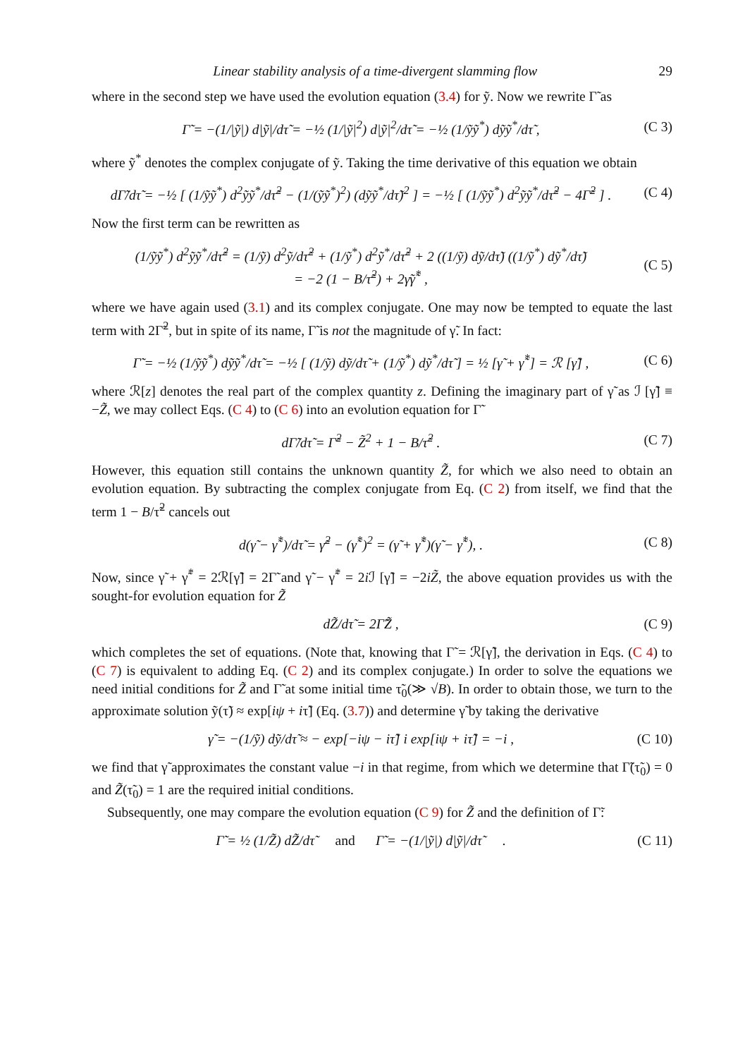Linear stability analysis of a time-divergent slamming flow 29
where in the second step we have used the evolution equation (3.4) for ỹ. Now we rewrite Γ̃ as
Γ̃ = −(1/|ỹ|) d|ỹ|/dτ̃ = −½ (1/|ỹ|<sup>2</sup>) d|ỹ|<sup>2</sup>/dτ̃ = −½ (1/ỹỹ<sup>*</sup>) dỹỹ<sup>*</sup>/dτ̃ ,
(C 3)
where ỹ<sup>*</sup> denotes the complex conjugate of ỹ. Taking the time derivative of this equation we obtain
dΓ̃/dτ̃ = −½ [ (1/ỹỹ<sup>*</sup>) d<sup>2</sup>ỹỹ<sup>*</sup>/dτ̃<sup>2</sup> − (1/(ỹỹ<sup>*</sup>)<sup>2</sup>) (dỹỹ<sup>*</sup>/dτ̃)<sup>2</sup> ] = −½ [ (1/ỹỹ<sup>*</sup>) d<sup>2</sup>ỹỹ<sup>*</sup>/dτ̃<sup>2</sup> − 4Γ̃<sup>2</sup> ] .
(C 4)
Now the first term can be rewritten as
(1/ỹỹ<sup>*</sup>) d<sup>2</sup>ỹỹ<sup>*</sup>/dτ̃<sup>2</sup> = (1/ỹ) d<sup>2</sup>ỹ/dτ̃<sup>2</sup> + (1/ỹ<sup>*</sup>) d<sup>2</sup>ỹ<sup>*</sup>/dτ̃<sup>2</sup> + 2 ((1/ỹ) dỹ/dτ̃) ((1/ỹ<sup>*</sup>) dỹ<sup>*</sup>/dτ̃)
= −2 (1 − B/τ̃<sup>2</sup>) + 2γ̃γ̃<sup>*</sup> ,
(C 5)
where we have again used (3.1) and its complex conjugate. One may now be tempted to equate the last term with 2Γ̃<sup>2</sup>, but in spite of its name, Γ̃ is not the magnitude of γ̃. In fact:
Γ̃ = −½ (1/ỹỹ<sup>*</sup>) dỹỹ<sup>*</sup>/dτ̃ = −½ [ (1/ỹ) dỹ/dτ̃ + (1/ỹ<sup>*</sup>) dỹ<sup>*</sup>/dτ̃ ] = ½ [γ̃ + γ̃<sup>*</sup>] = ℛ [γ̃] ,
(C 6)
where ℛ[z] denotes the real part of the complex quantity z. Defining the imaginary part of γ̃ as ℐ [γ̃] ≡ −Z̃, we may collect Eqs. (C 4) to (C 6) into an evolution equation for Γ̃
dΓ̃/dτ̃ = Γ̃<sup>2</sup> − Z̃<sup>2</sup> + 1 − B/τ̃<sup>2</sup> .
(C 7)
However, this equation still contains the unknown quantity Z̃, for which we also need to obtain an evolution equation. By subtracting the complex conjugate from Eq. (C 2) from itself, we find that the term 1 − B/τ̃<sup>2</sup> cancels out
d(γ̃ − γ̃<sup>*</sup>)/dτ̃ = γ̃<sup>2</sup> − (γ̃<sup>*</sup>)<sup>2</sup> = (γ̃ + γ̃<sup>*</sup>)(γ̃ − γ̃<sup>*</sup>), .
(C 8)
Now, since γ̃ + γ̃<sup>*</sup> = 2ℛ[γ̃] = 2Γ̃ and γ̃ − γ̃<sup>*</sup> = 2i ℐ [γ̃] = −2iZ̃, the above equation provides us with the sought-for evolution equation for Z̃
dZ̃/dτ̃ = 2Γ̃Z̃ , (C 9)
which completes the set of equations. (Note that, knowing that Γ̃ = ℛ[γ̃], the derivation in Eqs. (C 4) to (C 7) is equivalent to adding Eq. (C 2) and its complex conjugate.) In order to solve the equations we need initial conditions for Z̃ and Γ̃ at some initial time τ̃<sub>0</sub>(≫ √B). In order to obtain those, we turn to the approximate solution ỹ(τ̃) ≈ exp[iψ + iτ̃] (Eq. (3.7)) and determine γ̃ by taking the derivative
γ̃ = −(1/ỹ) dỹ/dτ̃ ≈ − exp[−iψ − iτ̃] i exp[iψ + iτ̃] = −i ,
(C 10)
we find that γ̃ approximates the constant value −i in that regime, from which we determine that Γ̃(τ̃<sub>0</sub>) = 0 and Z̃(τ̃<sub>0</sub>) = 1 are the required initial conditions.
Subsequently, one may compare the evolution equation (C 9) for Z̃ and the definition of Γ̃:
Γ̃ = ½ (1/Z̃) dZ̃/dτ̃ and Γ̃ = −(1/|ỹ|) d|ỹ|/dτ̃ .
(C 11)